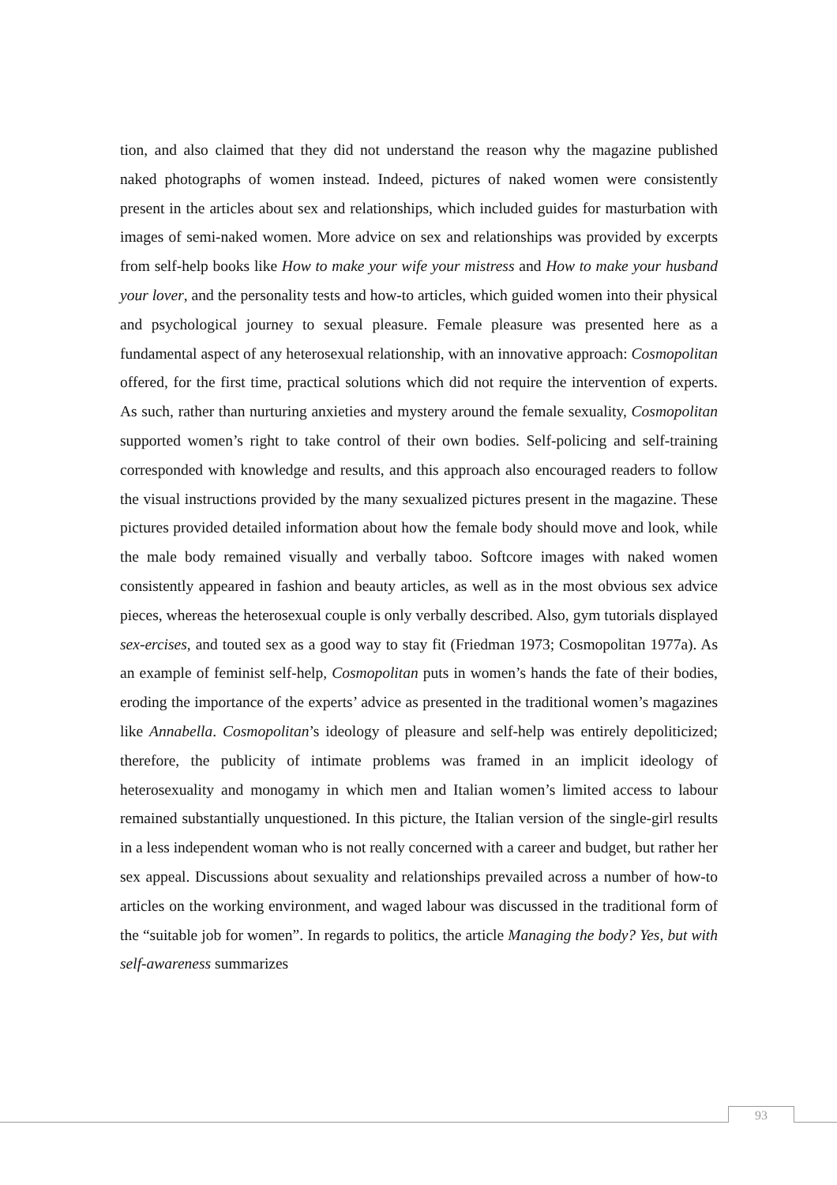tion, and also claimed that they did not understand the reason why the magazine published naked photographs of women instead. Indeed, pictures of naked women were consistently present in the articles about sex and relationships, which included guides for masturbation with images of semi-naked women. More advice on sex and relationships was provided by excerpts from self-help books like How to make your wife your mistress and How to make your husband your lover, and the personality tests and how-to articles, which guided women into their physical and psychological journey to sexual pleasure. Female pleasure was presented here as a fundamental aspect of any heterosexual relationship, with an innovative approach: Cosmopolitan offered, for the first time, practical solutions which did not require the intervention of experts. As such, rather than nurturing anxieties and mystery around the female sexuality, Cosmopolitan supported women’s right to take control of their own bodies. Self-policing and self-training corresponded with knowledge and results, and this approach also encouraged readers to follow the visual instructions provided by the many sexualized pictures present in the magazine. These pictures provided detailed information about how the female body should move and look, while the male body remained visually and verbally taboo. Softcore images with naked women consistently appeared in fashion and beauty articles, as well as in the most obvious sex advice pieces, whereas the heterosexual couple is only verbally described. Also, gym tutorials displayed sex-ercises, and touted sex as a good way to stay fit (Friedman 1973; Cosmopolitan 1977a). As an example of feminist self-help, Cosmopolitan puts in women’s hands the fate of their bodies, eroding the importance of the experts’ advice as presented in the traditional women’s magazines like Annabella. Cosmopolitan’s ideology of pleasure and self-help was entirely depoliticized; therefore, the publicity of intimate problems was framed in an implicit ideology of heterosexuality and monogamy in which men and Italian women’s limited access to labour remained substantially unquestioned. In this picture, the Italian version of the single-girl results in a less independent woman who is not really concerned with a career and budget, but rather her sex appeal. Discussions about sexuality and relationships prevailed across a number of how-to articles on the working environment, and waged labour was discussed in the traditional form of the “suitable job for women”. In regards to politics, the article Managing the body? Yes, but with self-awareness summarizes
93